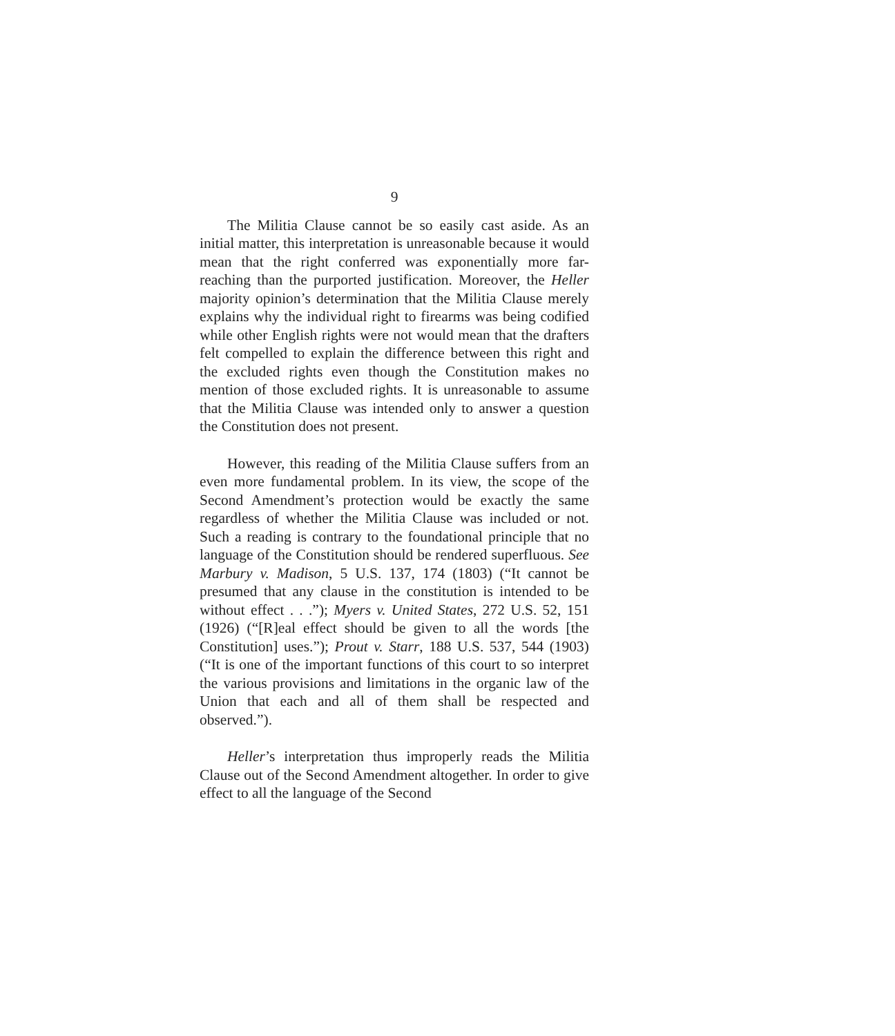9
The Militia Clause cannot be so easily cast aside. As an initial matter, this interpretation is unreasonable because it would mean that the right conferred was exponentially more far-reaching than the purported justification. Moreover, the Heller majority opinion’s determination that the Militia Clause merely explains why the individual right to firearms was being codified while other English rights were not would mean that the drafters felt compelled to explain the difference between this right and the excluded rights even though the Constitution makes no mention of those excluded rights. It is unreasonable to assume that the Militia Clause was intended only to answer a question the Constitution does not present.
However, this reading of the Militia Clause suffers from an even more fundamental problem. In its view, the scope of the Second Amendment’s protection would be exactly the same regardless of whether the Militia Clause was included or not. Such a reading is contrary to the foundational principle that no language of the Constitution should be rendered superfluous. See Marbury v. Madison, 5 U.S. 137, 174 (1803) (“It cannot be presumed that any clause in the constitution is intended to be without effect . . .”); Myers v. United States, 272 U.S. 52, 151 (1926) (“[R]eal effect should be given to all the words [the Constitution] uses.”); Prout v. Starr, 188 U.S. 537, 544 (1903) (“It is one of the important functions of this court to so interpret the various provisions and limitations in the organic law of the Union that each and all of them shall be respected and observed.”).
Heller’s interpretation thus improperly reads the Militia Clause out of the Second Amendment altogether. In order to give effect to all the language of the Second